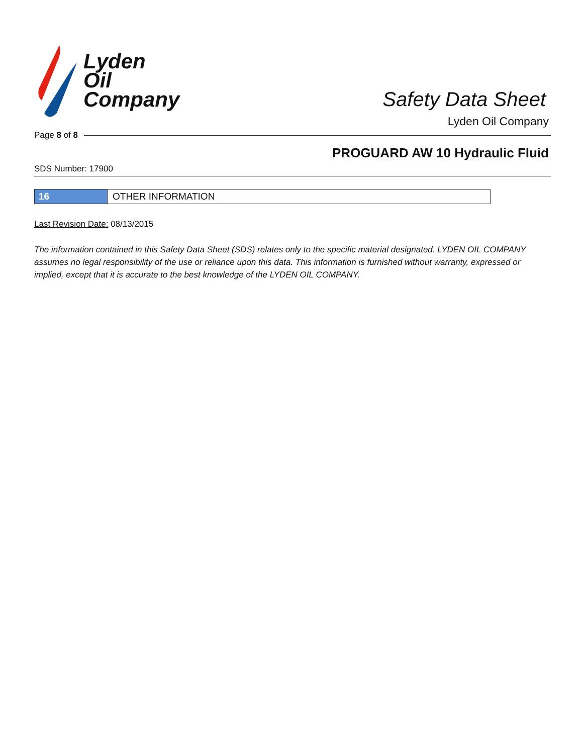Lyden
Oil
Company
Safety Data Sheet
Lyden Oil Company
Page 8 of 8
PROGUARD AW 10 Hydraulic Fluid
SDS Number: 17900
16 OTHER INFORMATION
Last Revision Date: 08/13/2015
The information contained in this Safety Data Sheet (SDS) relates only to the specific material designated. LYDEN OIL COMPANY assumes no legal responsibility of the use or reliance upon this data. This information is furnished without warranty, expressed or implied, except that it is accurate to the best knowledge of the LYDEN OIL COMPANY.